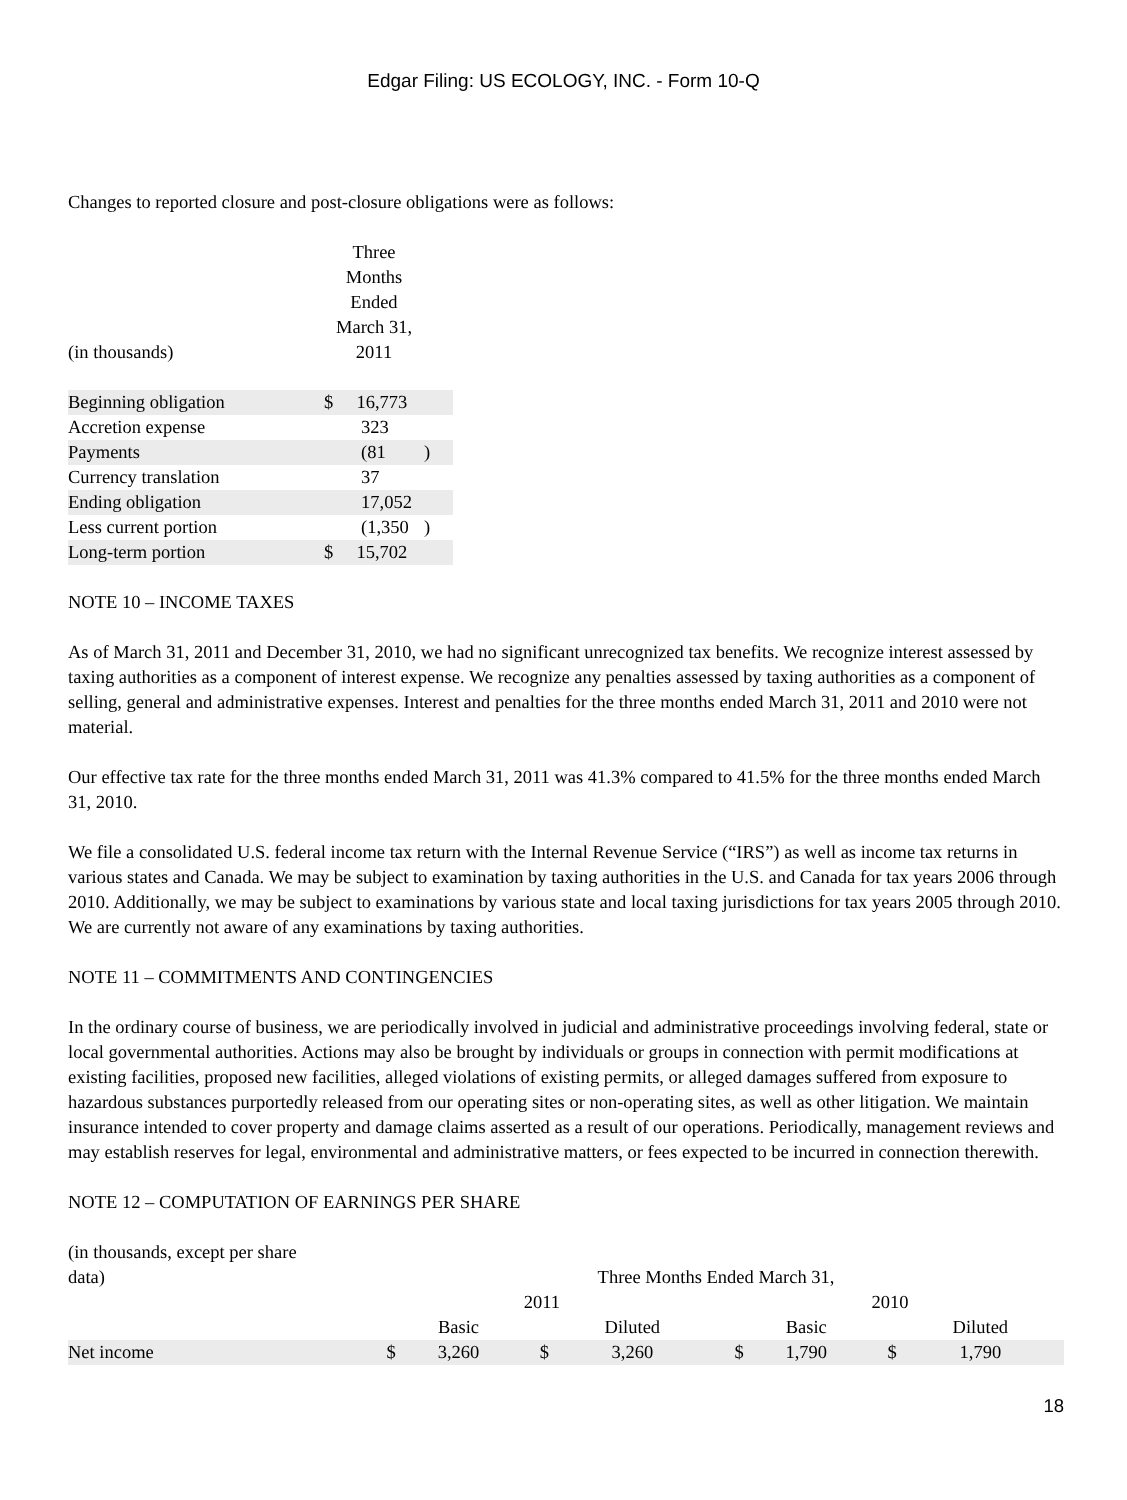Edgar Filing: US ECOLOGY, INC. - Form 10-Q
Changes to reported closure and post-closure obligations were as follows:
| (in thousands) | Three Months Ended March 31, 2011 | |
| Beginning obligation | $ 16,773 | |
| Accretion expense | 323 | |
| Payments | (81 | ) |
| Currency translation | 37 | |
| Ending obligation | 17,052 | |
| Less current portion | (1,350 | ) |
| Long-term portion | $ 15,702 | |
NOTE 10 – INCOME TAXES
As of March 31, 2011 and December 31, 2010, we had no significant unrecognized tax benefits. We recognize interest assessed by taxing authorities as a component of interest expense. We recognize any penalties assessed by taxing authorities as a component of selling, general and administrative expenses. Interest and penalties for the three months ended March 31, 2011 and 2010 were not material.
Our effective tax rate for the three months ended March 31, 2011 was 41.3% compared to 41.5% for the three months ended March 31, 2010.
We file a consolidated U.S. federal income tax return with the Internal Revenue Service (“IRS”) as well as income tax returns in various states and Canada. We may be subject to examination by taxing authorities in the U.S. and Canada for tax years 2006 through 2010. Additionally, we may be subject to examinations by various state and local taxing jurisdictions for tax years 2005 through 2010. We are currently not aware of any examinations by taxing authorities.
NOTE 11 – COMMITMENTS AND CONTINGENCIES
In the ordinary course of business, we are periodically involved in judicial and administrative proceedings involving federal, state or local governmental authorities. Actions may also be brought by individuals or groups in connection with permit modifications at existing facilities, proposed new facilities, alleged violations of existing permits, or alleged damages suffered from exposure to hazardous substances purportedly released from our operating sites or non-operating sites, as well as other litigation. We maintain insurance intended to cover property and damage claims asserted as a result of our operations. Periodically, management reviews and may establish reserves for legal, environmental and administrative matters, or fees expected to be incurred in connection therewith.
NOTE 12 – COMPUTATION OF EARNINGS PER SHARE
| (in thousands, except per share data) | Three Months Ended March 31, | | | | | | | |
| | 2011 | | | | 2010 | | | |
| | | Basic | | Diluted | | Basic | | Diluted |
| Net income | $ | 3,260 | $ | 3,260 | $ | 1,790 | $ | 1,790 |
18